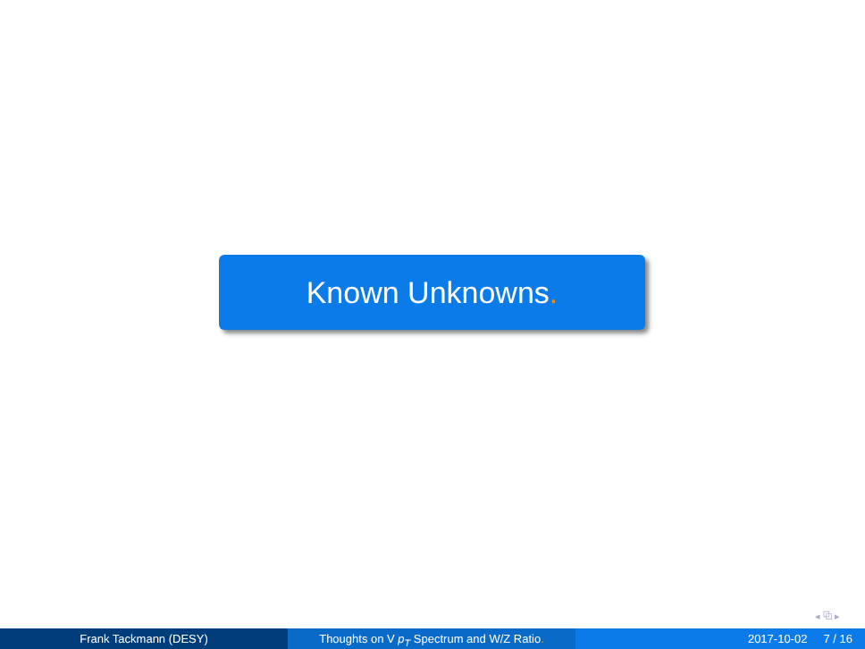Known Unknowns.
◂ ⧉ ▸
Frank Tackmann (DESY) Thoughts on V p<sub>T</sub> Spectrum and W/Z Ratio. 2017-10-02 7 / 16